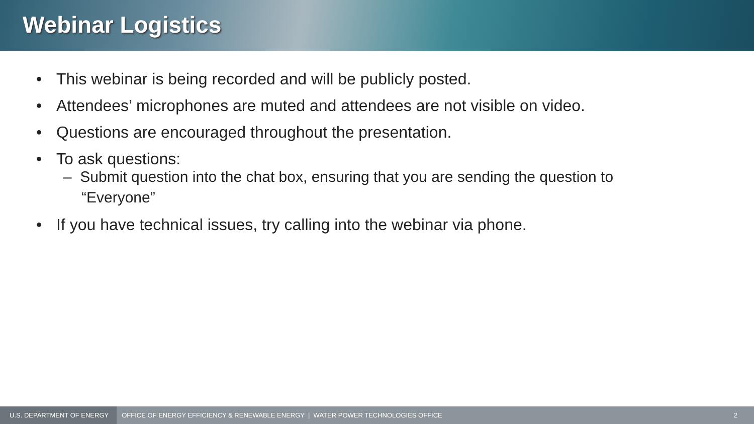Webinar Logistics
• This webinar is being recorded and will be publicly posted.
• Attendees’ microphones are muted and attendees are not visible on video.
• Questions are encouraged throughout the presentation.
• To ask questions:
– Submit question into the chat box, ensuring that you are sending the question to
“Everyone”
• If you have technical issues, try calling into the webinar via phone.
U.S. DEPARTMENT OF ENERGY OFFICE OF ENERGY EFFICIENCY & RENEWABLE ENERGY | WATER POWER TECHNOLOGIES OFFICE 2